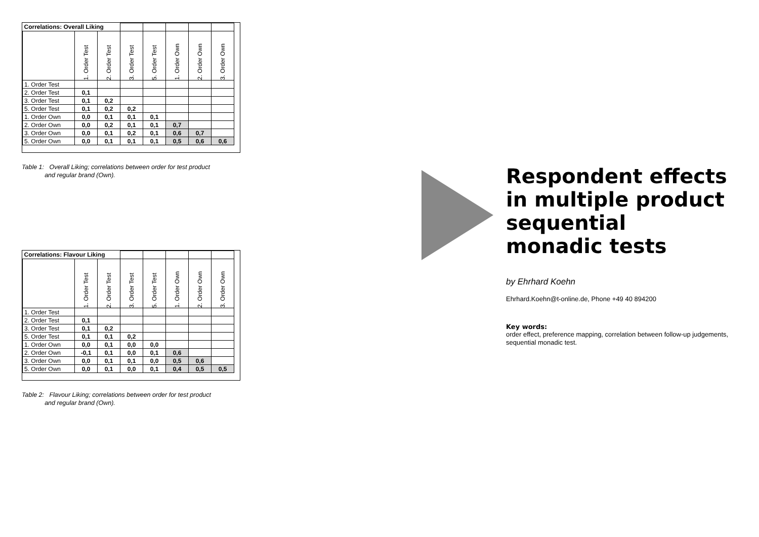| Correlations: Overall Liking | | | | | | | |
| | 1. Order Test | 2. Order Test | 3. Order Test | 5. Order Test | 1. Order Own | 2. Order Own | 3. Order Own |
| 1. Order Test | | | | | | | |
| 2. Order Test | 0,1 | | | | | | |
| 3. Order Test | 0,1 | 0,2 | | | | | |
| 5. Order Test | 0,1 | 0,2 | 0,2 | | | | |
| 1. Order Own | 0,0 | 0,1 | 0,1 | 0,1 | | | |
| 2. Order Own | 0,0 | 0,2 | 0,1 | 0,1 | 0,7 | | |
| 3. Order Own | 0,0 | 0,1 | 0,2 | 0,1 | 0,6 | 0,7 | |
| 5. Order Own | 0,0 | 0,1 | 0,1 | 0,1 | 0,5 | 0,6 | 0,6 |
Table 1: Overall Liking; correlations between order for test product
and regular brand (Own).
| Correlations: Flavour Liking | | | | | | | |
| | 1. Order Test | 2. Order Test | 3. Order Test | 5. Order Test | 1. Order Own | 2. Order Own | 3. Order Own |
| 1. Order Test | | | | | | | |
| 2. Order Test | 0,1 | | | | | | |
| 3. Order Test | 0,1 | 0,2 | | | | | |
| 5. Order Test | 0,1 | 0,1 | 0,2 | | | | |
| 1. Order Own | 0,0 | 0,1 | 0,0 | 0,0 | | | |
| 2. Order Own | -0,1 | 0,1 | 0,0 | 0,1 | 0,6 | | |
| 3. Order Own | 0,0 | 0,1 | 0,1 | 0,0 | 0,5 | 0,6 | |
| 5. Order Own | 0,0 | 0,1 | 0,0 | 0,1 | 0,4 | 0,5 | 0,5 |
Table 2: Flavour Liking; correlations between order for test product
and regular brand (Own).
Respondent effects in multiple product sequential monadic tests
by Ehrhard Koehn
Ehrhard.Koehn@t-online.de, Phone +49 40 894200
Key words:
order effect, preference mapping, correlation between follow-up judgements, sequential monadic test.